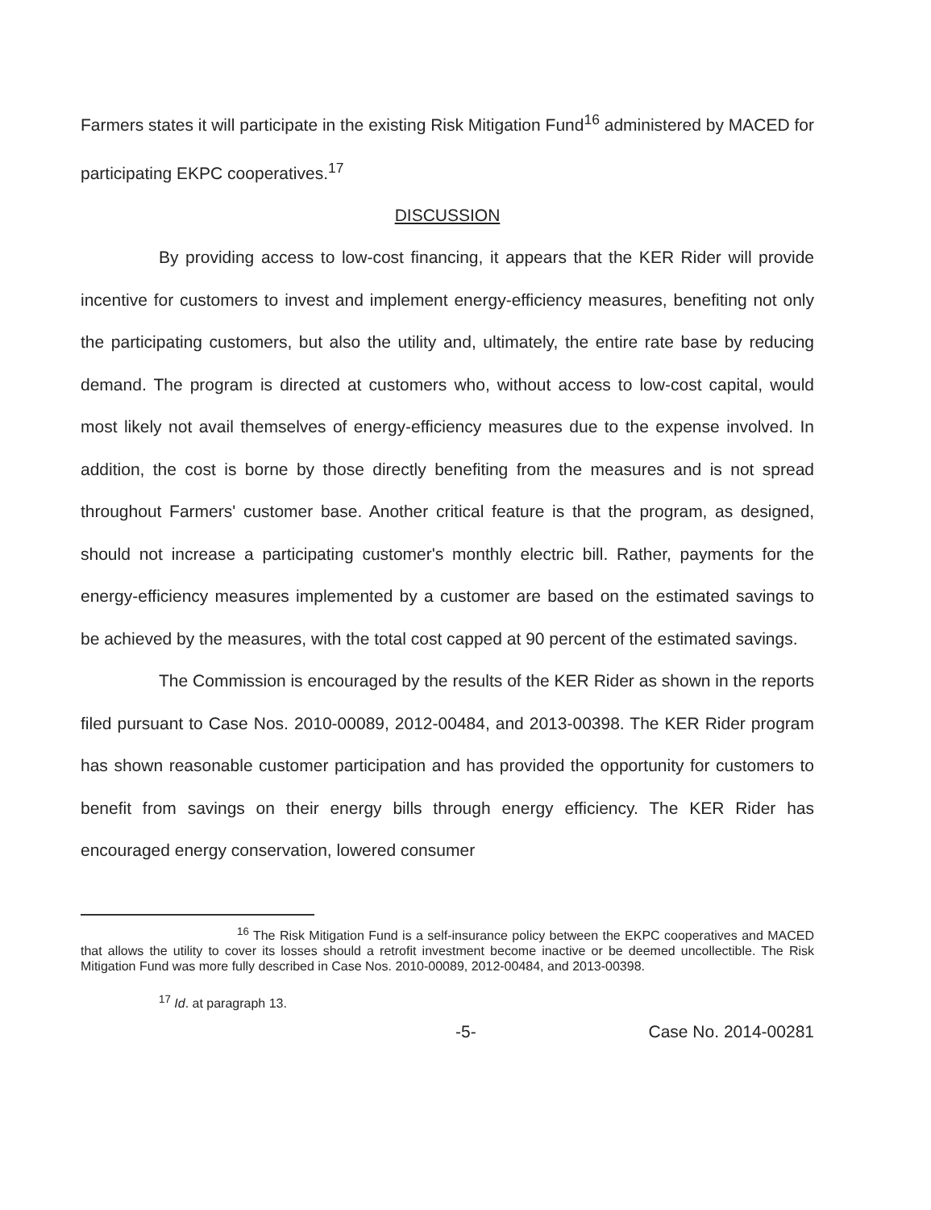Farmers states it will participate in the existing Risk Mitigation Fund<sup>16</sup> administered by MACED for participating EKPC cooperatives.<sup>17</sup>
DISCUSSION
By providing access to low-cost financing, it appears that the KER Rider will provide incentive for customers to invest and implement energy-efficiency measures, benefiting not only the participating customers, but also the utility and, ultimately, the entire rate base by reducing demand. The program is directed at customers who, without access to low-cost capital, would most likely not avail themselves of energy-efficiency measures due to the expense involved. In addition, the cost is borne by those directly benefiting from the measures and is not spread throughout Farmers' customer base. Another critical feature is that the program, as designed, should not increase a participating customer's monthly electric bill. Rather, payments for the energy-efficiency measures implemented by a customer are based on the estimated savings to be achieved by the measures, with the total cost capped at 90 percent of the estimated savings.
The Commission is encouraged by the results of the KER Rider as shown in the reports filed pursuant to Case Nos. 2010-00089, 2012-00484, and 2013-00398. The KER Rider program has shown reasonable customer participation and has provided the opportunity for customers to benefit from savings on their energy bills through energy efficiency. The KER Rider has encouraged energy conservation, lowered consumer
<sup>16</sup> The Risk Mitigation Fund is a self-insurance policy between the EKPC cooperatives and MACED that allows the utility to cover its losses should a retrofit investment become inactive or be deemed uncollectible. The Risk Mitigation Fund was more fully described in Case Nos. 2010-00089, 2012-00484, and 2013-00398.
<sup>17</sup> Id. at paragraph 13.
-5- Case No. 2014-00281